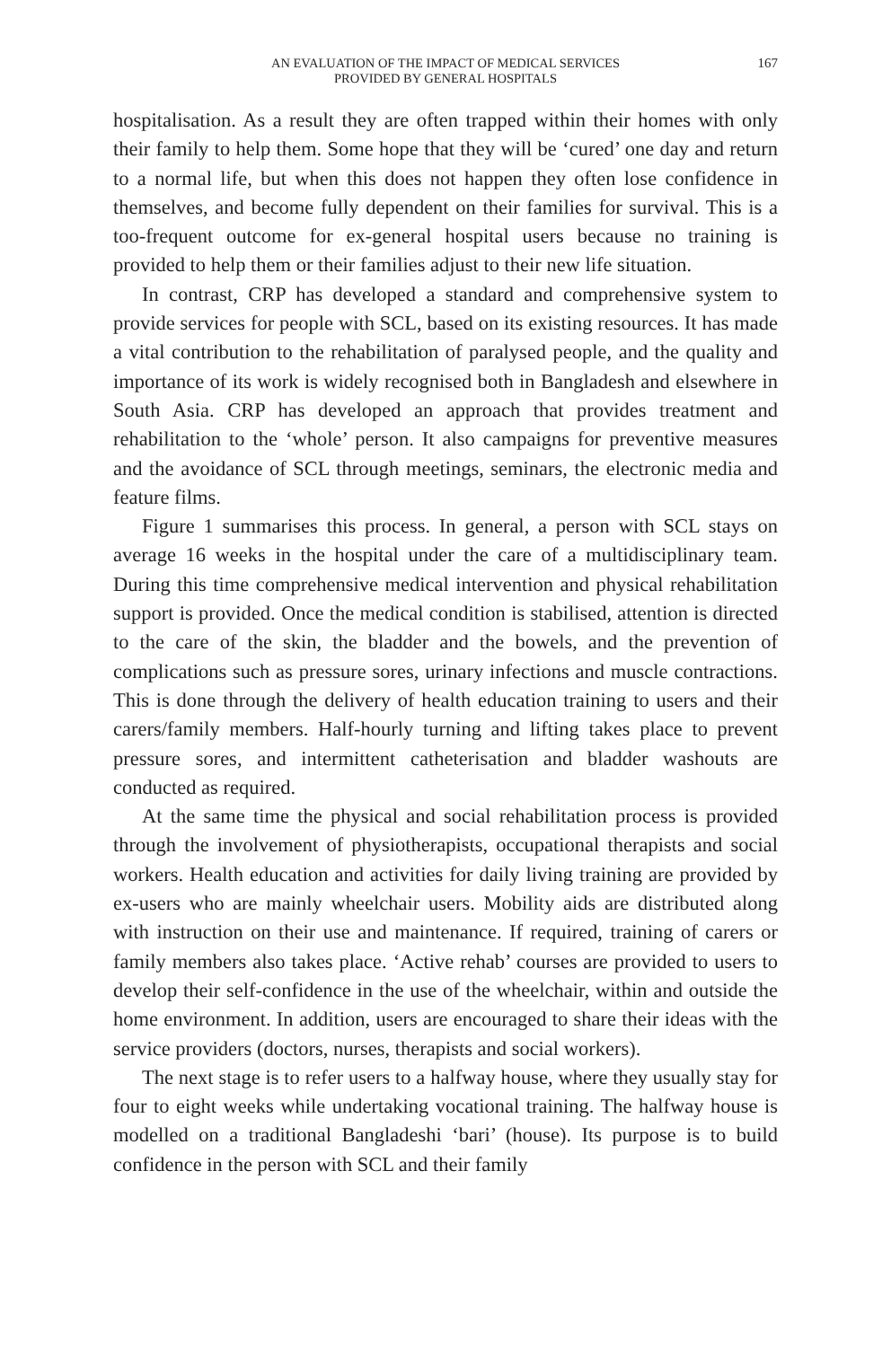AN EVALUATION OF THE IMPACT OF MEDICAL SERVICES
PROVIDED BY GENERAL HOSPITALS
167
hospitalisation. As a result they are often trapped within their homes with only their family to help them. Some hope that they will be ‘cured’ one day and return to a normal life, but when this does not happen they often lose confidence in themselves, and become fully dependent on their families for survival. This is a too-frequent outcome for ex-general hospital users because no training is provided to help them or their families adjust to their new life situation.
In contrast, CRP has developed a standard and comprehensive system to provide services for people with SCL, based on its existing resources. It has made a vital contribution to the rehabilitation of paralysed people, and the quality and importance of its work is widely recognised both in Bangladesh and elsewhere in South Asia. CRP has developed an approach that provides treatment and rehabilitation to the ‘whole’ person. It also campaigns for preventive measures and the avoidance of SCL through meetings, seminars, the electronic media and feature films.
Figure 1 summarises this process. In general, a person with SCL stays on average 16 weeks in the hospital under the care of a multidisciplinary team. During this time comprehensive medical intervention and physical rehabilitation support is provided. Once the medical condition is stabilised, attention is directed to the care of the skin, the bladder and the bowels, and the prevention of complications such as pressure sores, urinary infections and muscle contractions. This is done through the delivery of health education training to users and their carers/family members. Half-hourly turning and lifting takes place to prevent pressure sores, and intermittent catheterisation and bladder washouts are conducted as required.
At the same time the physical and social rehabilitation process is provided through the involvement of physiotherapists, occupational therapists and social workers. Health education and activities for daily living training are provided by ex-users who are mainly wheelchair users. Mobility aids are distributed along with instruction on their use and maintenance. If required, training of carers or family members also takes place. ‘Active rehab’ courses are provided to users to develop their self-confidence in the use of the wheelchair, within and outside the home environment. In addition, users are encouraged to share their ideas with the service providers (doctors, nurses, therapists and social workers).
The next stage is to refer users to a halfway house, where they usually stay for four to eight weeks while undertaking vocational training. The halfway house is modelled on a traditional Bangladeshi ‘bari’ (house). Its purpose is to build confidence in the person with SCL and their family